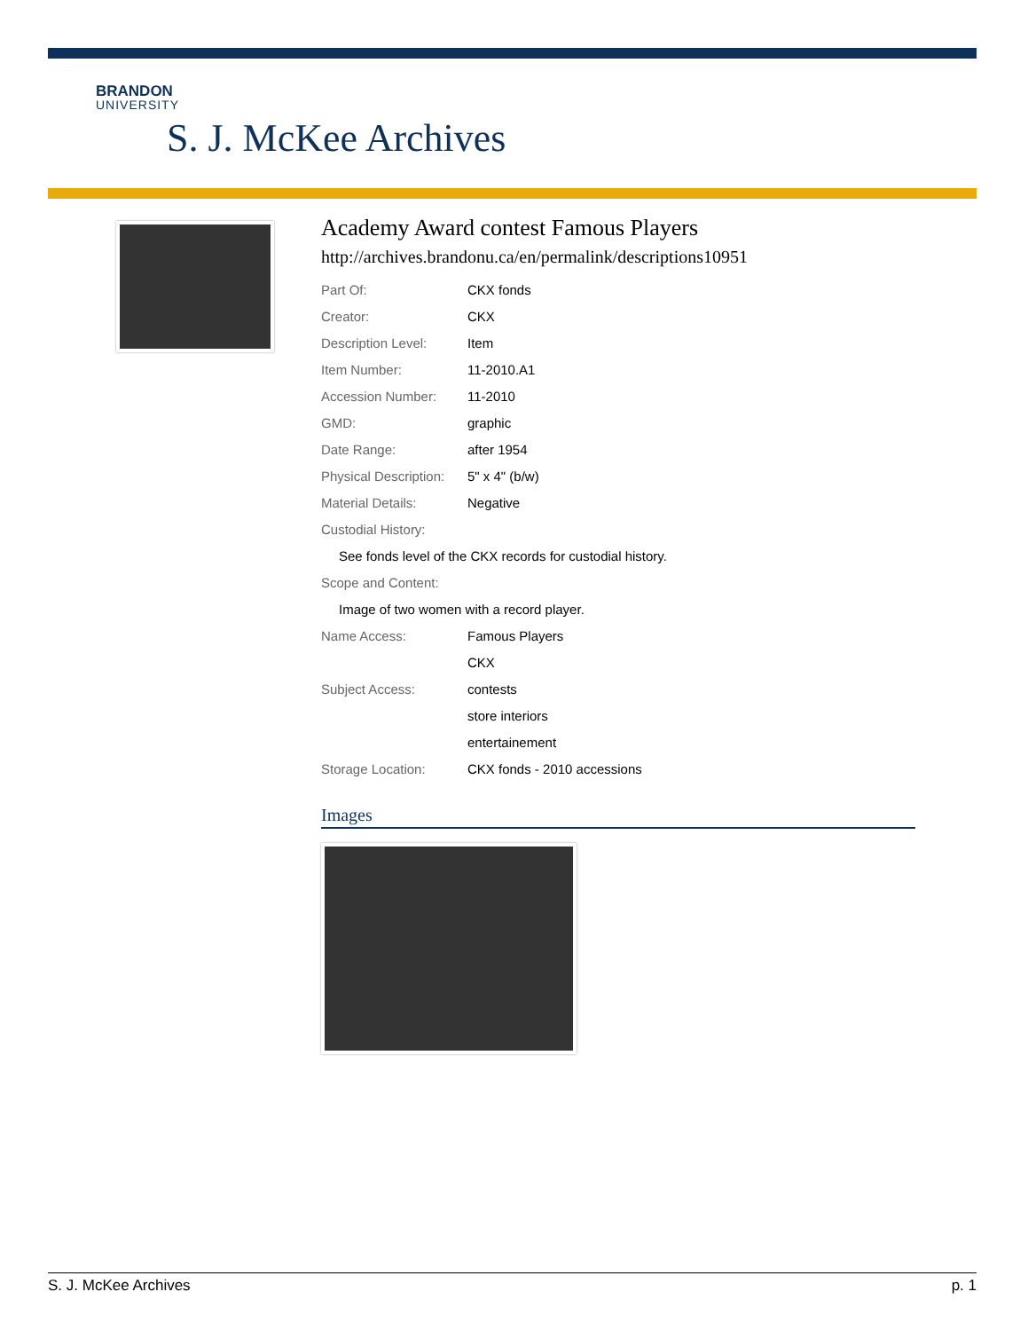BRANDON
UNIVERSITY
S. J. McKee Archives
Academy Award contest Famous Players
http://archives.brandonu.ca/en/permalink/descriptions10951
Part Of: CKX fonds
Creator: CKX
Description Level: Item
Item Number: 11-2010.A1
Accession Number: 11-2010
GMD: graphic
Date Range: after 1954
Physical Description: 5" x 4" (b/w)
Material Details: Negative
Custodial History:
See fonds level of the CKX records for custodial history.
Scope and Content:
Image of two women with a record player.
Name Access: Famous Players
CKX
Subject Access: contests
store interiors
entertainement
Storage Location: CKX fonds - 2010 accessions
Images
S. J. McKee Archives p. 1